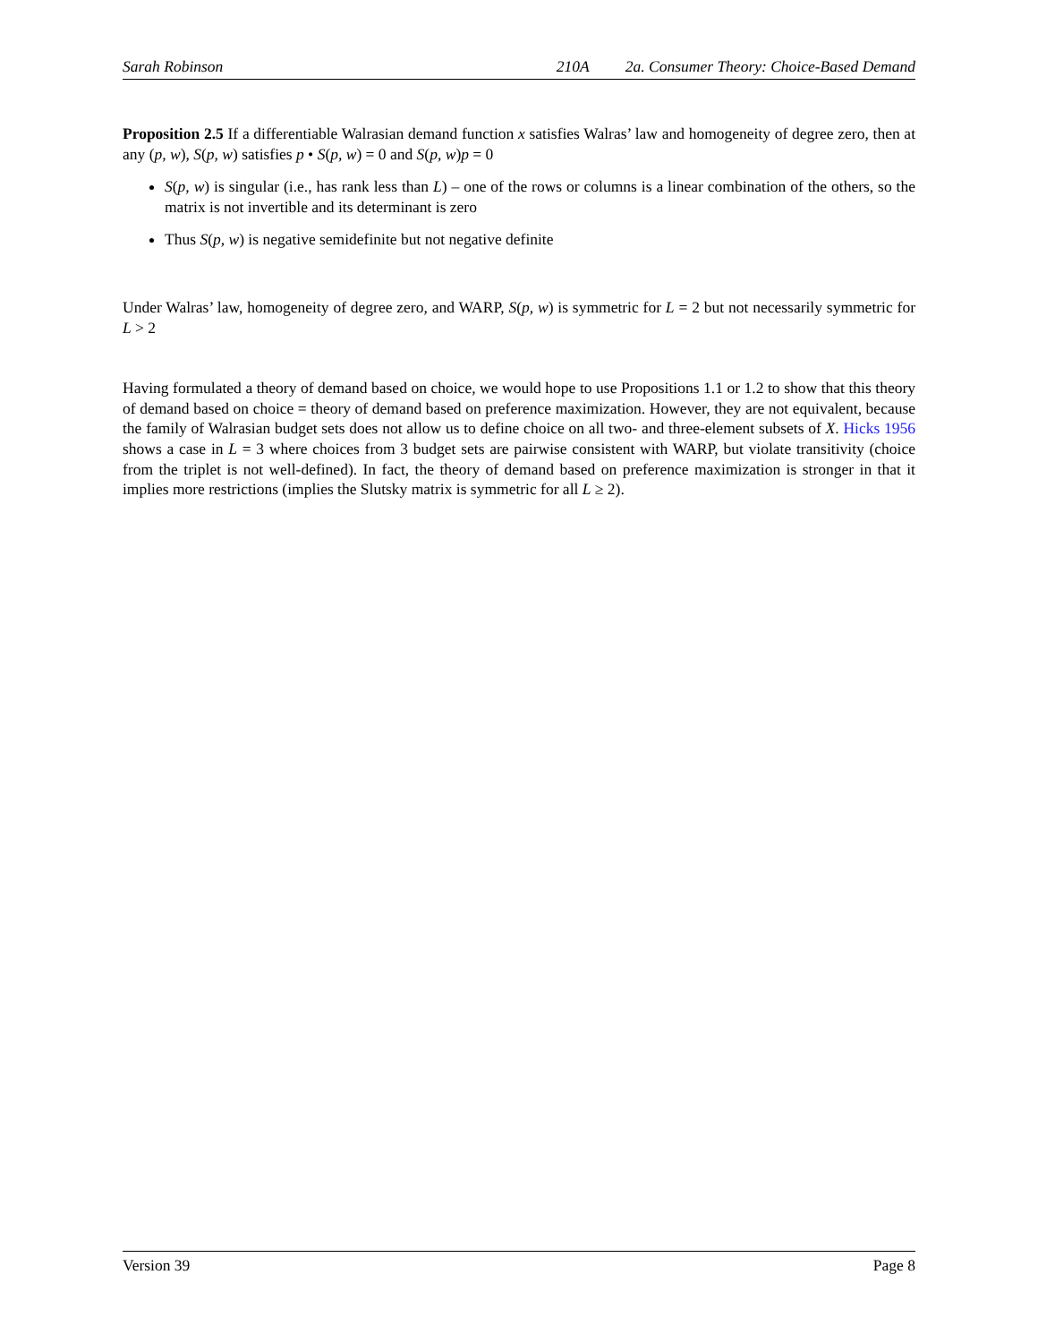Sarah Robinson 210A 2a. Consumer Theory: Choice-Based Demand
Proposition 2.5 If a differentiable Walrasian demand function x satisfies Walras’ law and homogeneity of degree zero, then at any (p, w), S(p, w) satisfies p • S(p, w) = 0 and S(p, w)p = 0
S(p, w) is singular (i.e., has rank less than L) – one of the rows or columns is a linear combination of the others, so the matrix is not invertible and its determinant is zero
Thus S(p, w) is negative semidefinite but not negative definite
Under Walras’ law, homogeneity of degree zero, and WARP, S(p, w) is symmetric for L = 2 but not necessarily symmetric for L > 2
Having formulated a theory of demand based on choice, we would hope to use Propositions 1.1 or 1.2 to show that this theory of demand based on choice = theory of demand based on preference maximization. However, they are not equivalent, because the family of Walrasian budget sets does not allow us to define choice on all two- and three-element subsets of X. Hicks 1956 shows a case in L = 3 where choices from 3 budget sets are pairwise consistent with WARP, but violate transitivity (choice from the triplet is not well-defined). In fact, the theory of demand based on preference maximization is stronger in that it implies more restrictions (implies the Slutsky matrix is symmetric for all L ≥ 2).
Version 39 Page 8